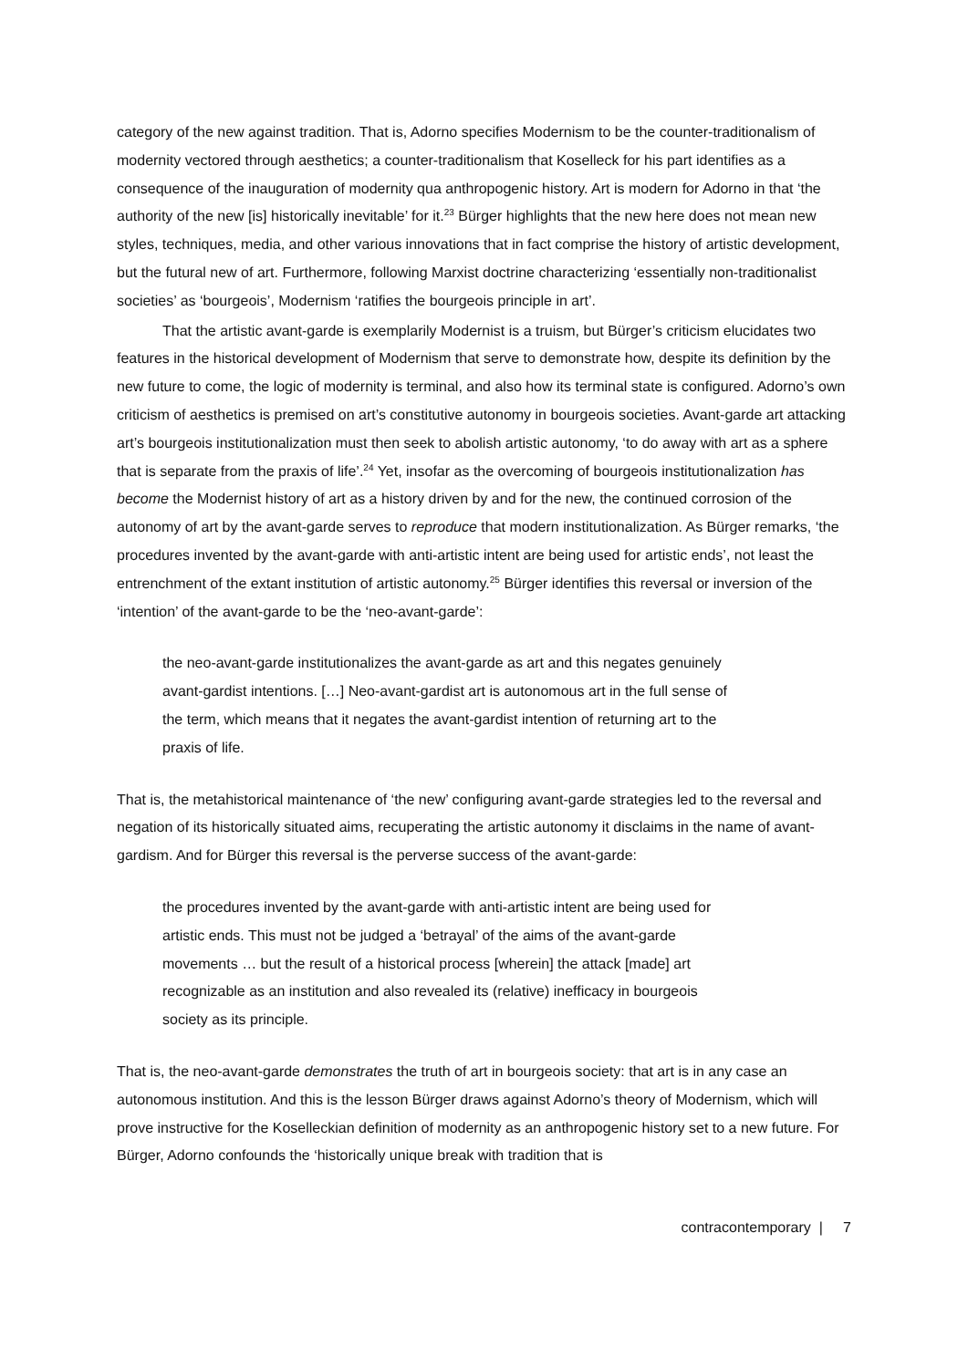category of the new against tradition. That is, Adorno specifies Modernism to be the counter-traditionalism of modernity vectored through aesthetics; a counter-traditionalism that Koselleck for his part identifies as a consequence of the inauguration of modernity qua anthropogenic history. Art is modern for Adorno in that ‘the authority of the new [is] historically inevitable’ for it.<sup>23</sup> Bürger highlights that the new here does not mean new styles, techniques, media, and other various innovations that in fact comprise the history of artistic development, but the futural new of art. Furthermore, following Marxist doctrine characterizing ‘essentially non-traditionalist societies’ as ‘bourgeois’, Modernism ‘ratifies the bourgeois principle in art’.
That the artistic avant-garde is exemplarily Modernist is a truism, but Bürger’s criticism elucidates two features in the historical development of Modernism that serve to demonstrate how, despite its definition by the new future to come, the logic of modernity is terminal, and also how its terminal state is configured. Adorno’s own criticism of aesthetics is premised on art’s constitutive autonomy in bourgeois societies. Avant-garde art attacking art’s bourgeois institutionalization must then seek to abolish artistic autonomy, ‘to do away with art as a sphere that is separate from the praxis of life’.<sup>24</sup> Yet, insofar as the overcoming of bourgeois institutionalization has become the Modernist history of art as a history driven by and for the new, the continued corrosion of the autonomy of art by the avant-garde serves to reproduce that modern institutionalization. As Bürger remarks, ‘the procedures invented by the avant-garde with anti-artistic intent are being used for artistic ends’, not least the entrenchment of the extant institution of artistic autonomy.<sup>25</sup> Bürger identifies this reversal or inversion of the ‘intention’ of the avant-garde to be the ‘neo-avant-garde’:
the neo-avant-garde institutionalizes the avant-garde as art and this negates genuinely avant-gardist intentions. […] Neo-avant-gardist art is autonomous art in the full sense of the term, which means that it negates the avant-gardist intention of returning art to the praxis of life.
That is, the metahistorical maintenance of ‘the new’ configuring avant-garde strategies led to the reversal and negation of its historically situated aims, recuperating the artistic autonomy it disclaims in the name of avant-gardism. And for Bürger this reversal is the perverse success of the avant-garde:
the procedures invented by the avant-garde with anti-artistic intent are being used for artistic ends. This must not be judged a ‘betrayal’ of the aims of the avant-garde movements … but the result of a historical process [wherein] the attack [made] art recognizable as an institution and also revealed its (relative) inefficacy in bourgeois society as its principle.
That is, the neo-avant-garde demonstrates the truth of art in bourgeois society: that art is in any case an autonomous institution. And this is the lesson Bürger draws against Adorno’s theory of Modernism, which will prove instructive for the Koselleckian definition of modernity as an anthropogenic history set to a new future. For Bürger, Adorno confounds the ‘historically unique break with tradition that is
contracontemporary | 7